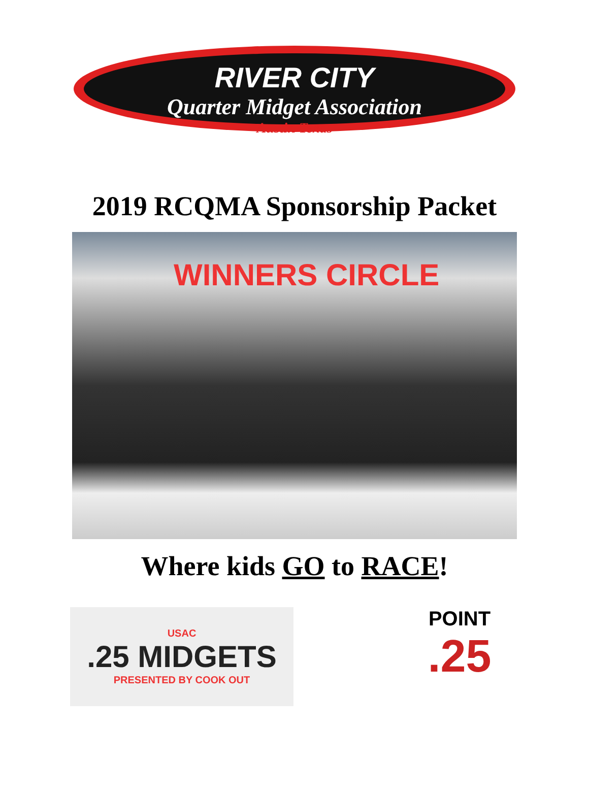RIVER CITY
Quarter Midget Association
Austin Texas
2019 RCQMA Sponsorship Packet
WINNERS CIRCLE
Where kids GO to RACE!
USAC.25 MIDGETS
PRESENTED BY COOK OUT
POINT.25